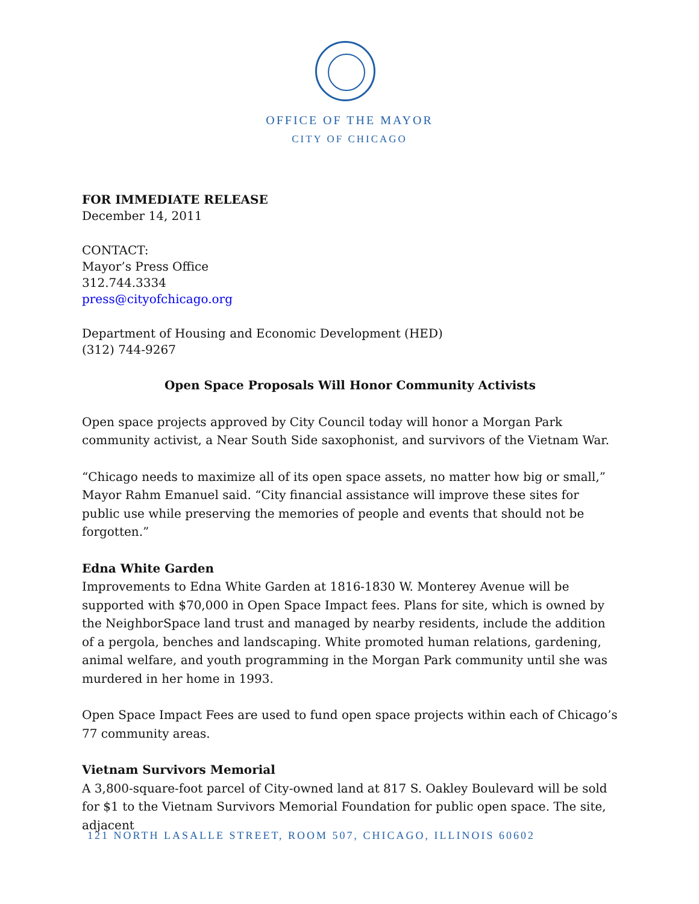OFFICE OF THE MAYOR
CITY OF CHICAGO
FOR IMMEDIATE RELEASE
December 14, 2011
CONTACT:
Mayor’s Press Office
312.744.3334
press@cityofchicago.org
Department of Housing and Economic Development (HED)
(312) 744-9267
Open Space Proposals Will Honor Community Activists
Open space projects approved by City Council today will honor a Morgan Park community activist, a Near South Side saxophonist, and survivors of the Vietnam War.
“Chicago needs to maximize all of its open space assets, no matter how big or small,” Mayor Rahm Emanuel said. “City financial assistance will improve these sites for public use while preserving the memories of people and events that should not be forgotten.”
Edna White Garden
Improvements to Edna White Garden at 1816-1830 W. Monterey Avenue will be supported with $70,000 in Open Space Impact fees. Plans for site, which is owned by the NeighborSpace land trust and managed by nearby residents, include the addition of a pergola, benches and landscaping. White promoted human relations, gardening, animal welfare, and youth programming in the Morgan Park community until she was murdered in her home in 1993.
Open Space Impact Fees are used to fund open space projects within each of Chicago’s 77 community areas.
Vietnam Survivors Memorial
A 3,800-square-foot parcel of City-owned land at 817 S. Oakley Boulevard will be sold for $1 to the Vietnam Survivors Memorial Foundation for public open space. The site, adjacent
121 NORTH LASALLE STREET, ROOM 507, CHICAGO, ILLINOIS 60602